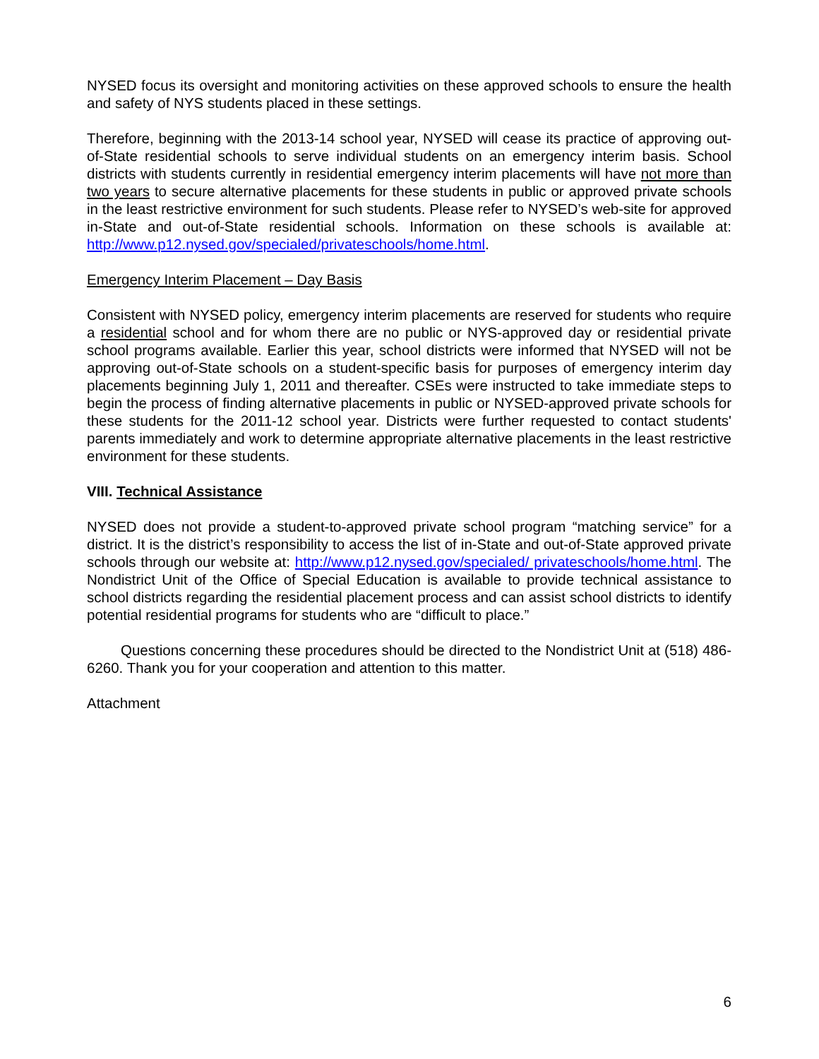NYSED focus its oversight and monitoring activities on these approved schools to ensure the health and safety of NYS students placed in these settings.
Therefore, beginning with the 2013-14 school year, NYSED will cease its practice of approving out-of-State residential schools to serve individual students on an emergency interim basis. School districts with students currently in residential emergency interim placements will have not more than two years to secure alternative placements for these students in public or approved private schools in the least restrictive environment for such students. Please refer to NYSED’s web-site for approved in-State and out-of-State residential schools. Information on these schools is available at: http://www.p12.nysed.gov/specialed/privateschools/home.html.
Emergency Interim Placement – Day Basis
Consistent with NYSED policy, emergency interim placements are reserved for students who require a residential school and for whom there are no public or NYS-approved day or residential private school programs available. Earlier this year, school districts were informed that NYSED will not be approving out-of-State schools on a student-specific basis for purposes of emergency interim day placements beginning July 1, 2011 and thereafter. CSEs were instructed to take immediate steps to begin the process of finding alternative placements in public or NYSED-approved private schools for these students for the 2011-12 school year. Districts were further requested to contact students' parents immediately and work to determine appropriate alternative placements in the least restrictive environment for these students.
VIII. Technical Assistance
NYSED does not provide a student-to-approved private school program “matching service” for a district. It is the district’s responsibility to access the list of in-State and out-of-State approved private schools through our website at: http://www.p12.nysed.gov/specialed/ privateschools/home.html. The Nondistrict Unit of the Office of Special Education is available to provide technical assistance to school districts regarding the residential placement process and can assist school districts to identify potential residential programs for students who are “difficult to place.”
Questions concerning these procedures should be directed to the Nondistrict Unit at (518) 486-6260. Thank you for your cooperation and attention to this matter.
Attachment
6